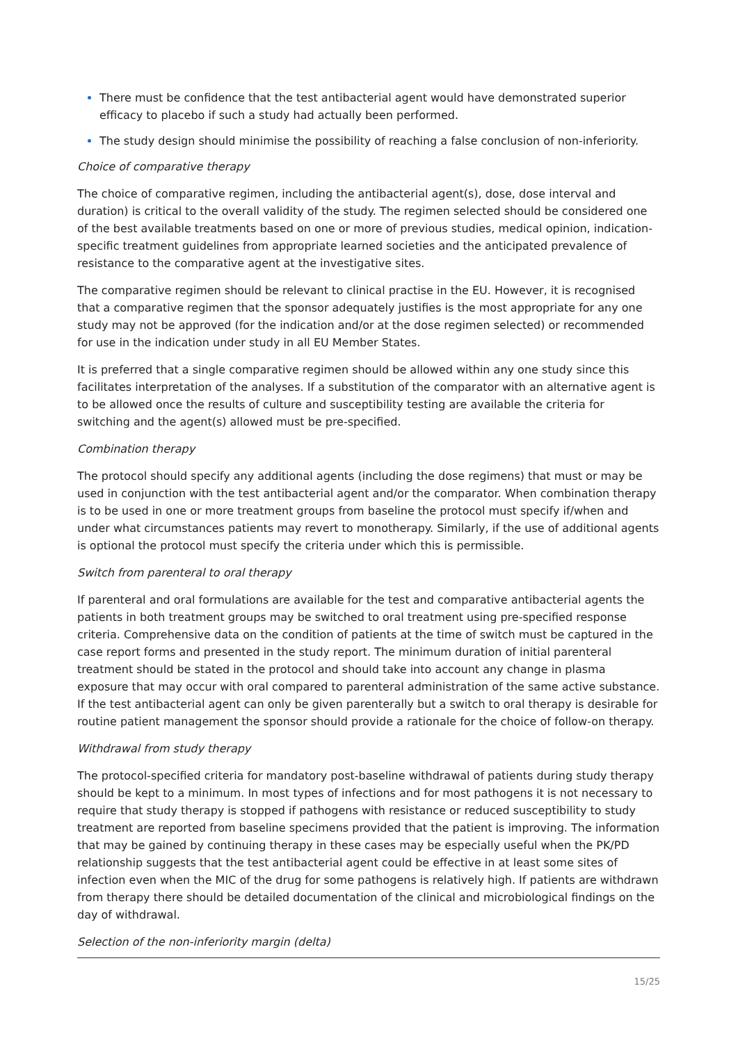There must be confidence that the test antibacterial agent would have demonstrated superior efficacy to placebo if such a study had actually been performed.
The study design should minimise the possibility of reaching a false conclusion of non-inferiority.
Choice of comparative therapy
The choice of comparative regimen, including the antibacterial agent(s), dose, dose interval and duration) is critical to the overall validity of the study. The regimen selected should be considered one of the best available treatments based on one or more of previous studies, medical opinion, indication-specific treatment guidelines from appropriate learned societies and the anticipated prevalence of resistance to the comparative agent at the investigative sites.
The comparative regimen should be relevant to clinical practise in the EU. However, it is recognised that a comparative regimen that the sponsor adequately justifies is the most appropriate for any one study may not be approved (for the indication and/or at the dose regimen selected) or recommended for use in the indication under study in all EU Member States.
It is preferred that a single comparative regimen should be allowed within any one study since this facilitates interpretation of the analyses. If a substitution of the comparator with an alternative agent is to be allowed once the results of culture and susceptibility testing are available the criteria for switching and the agent(s) allowed must be pre-specified.
Combination therapy
The protocol should specify any additional agents (including the dose regimens) that must or may be used in conjunction with the test antibacterial agent and/or the comparator. When combination therapy is to be used in one or more treatment groups from baseline the protocol must specify if/when and under what circumstances patients may revert to monotherapy. Similarly, if the use of additional agents is optional the protocol must specify the criteria under which this is permissible.
Switch from parenteral to oral therapy
If parenteral and oral formulations are available for the test and comparative antibacterial agents the patients in both treatment groups may be switched to oral treatment using pre-specified response criteria. Comprehensive data on the condition of patients at the time of switch must be captured in the case report forms and presented in the study report. The minimum duration of initial parenteral treatment should be stated in the protocol and should take into account any change in plasma exposure that may occur with oral compared to parenteral administration of the same active substance. If the test antibacterial agent can only be given parenterally but a switch to oral therapy is desirable for routine patient management the sponsor should provide a rationale for the choice of follow-on therapy.
Withdrawal from study therapy
The protocol-specified criteria for mandatory post-baseline withdrawal of patients during study therapy should be kept to a minimum. In most types of infections and for most pathogens it is not necessary to require that study therapy is stopped if pathogens with resistance or reduced susceptibility to study treatment are reported from baseline specimens provided that the patient is improving. The information that may be gained by continuing therapy in these cases may be especially useful when the PK/PD relationship suggests that the test antibacterial agent could be effective in at least some sites of infection even when the MIC of the drug for some pathogens is relatively high. If patients are withdrawn from therapy there should be detailed documentation of the clinical and microbiological findings on the day of withdrawal.
Selection of the non-inferiority margin (delta)
15/25